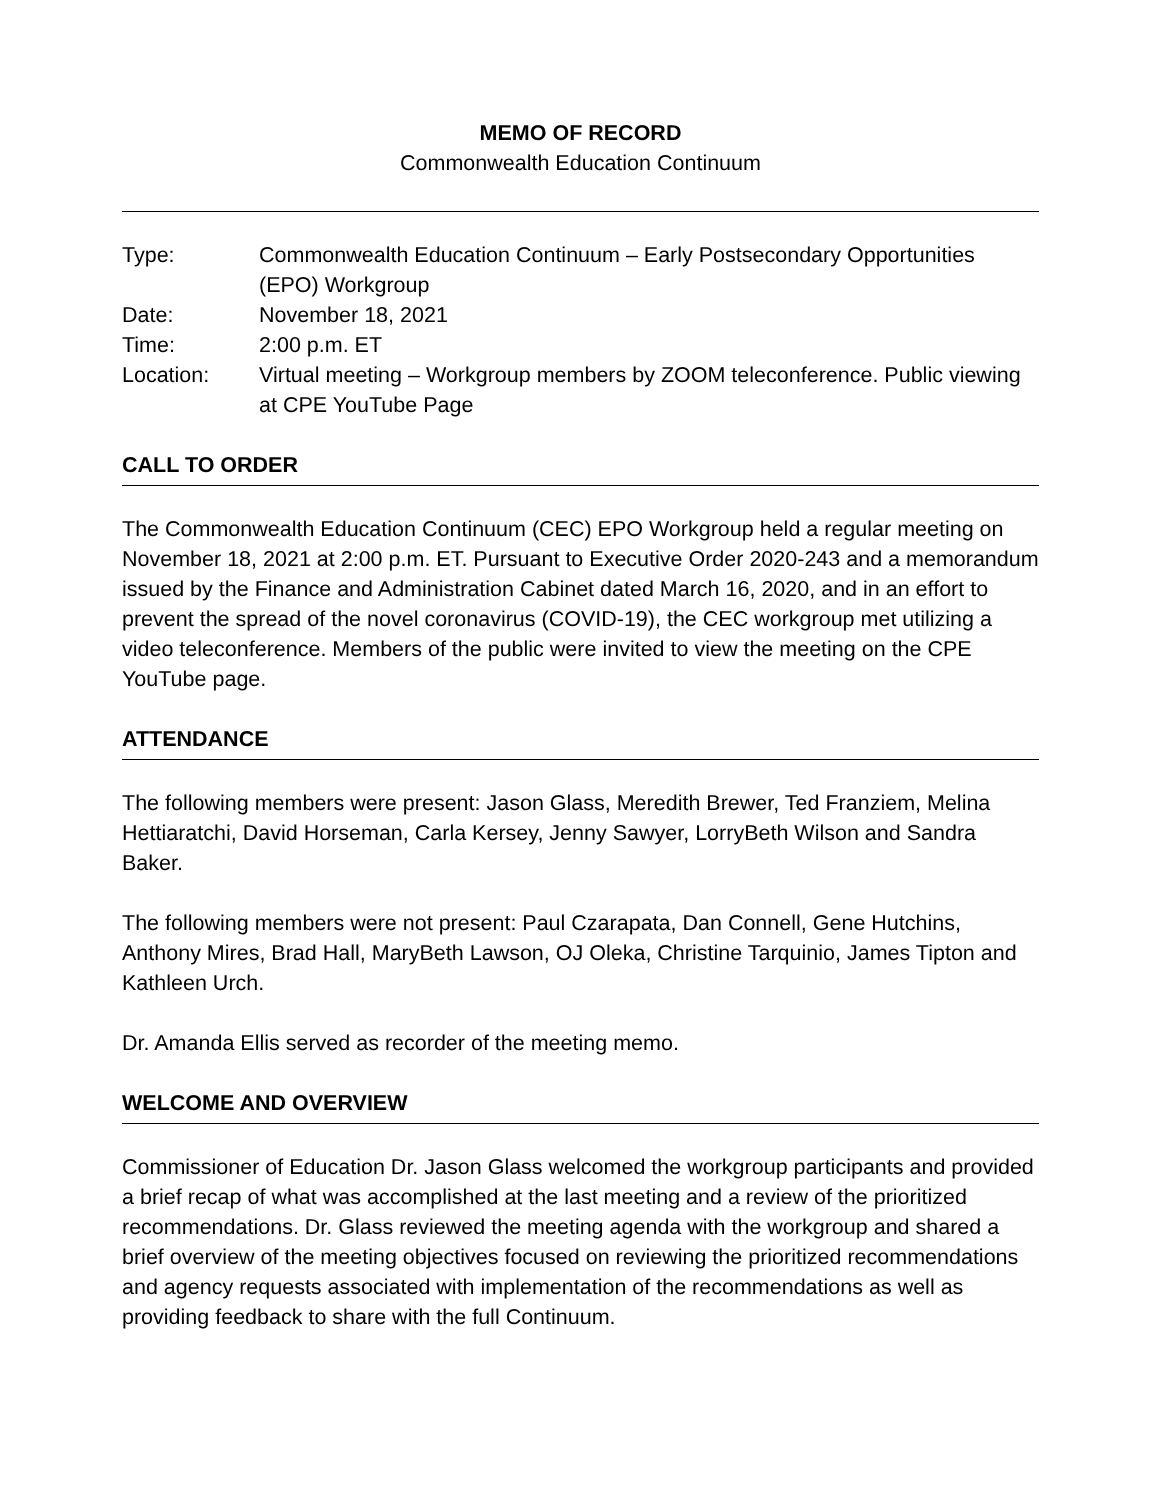MEMO OF RECORD
Commonwealth Education Continuum
| Type: | Commonwealth Education Continuum – Early Postsecondary Opportunities (EPO) Workgroup |
| Date: | November 18, 2021 |
| Time: | 2:00 p.m. ET |
| Location: | Virtual meeting – Workgroup members by ZOOM teleconference. Public viewing at CPE YouTube Page |
CALL TO ORDER
The Commonwealth Education Continuum (CEC) EPO Workgroup held a regular meeting on November 18, 2021 at 2:00 p.m. ET. Pursuant to Executive Order 2020-243 and a memorandum issued by the Finance and Administration Cabinet dated March 16, 2020, and in an effort to prevent the spread of the novel coronavirus (COVID-19), the CEC workgroup met utilizing a video teleconference. Members of the public were invited to view the meeting on the CPE YouTube page.
ATTENDANCE
The following members were present: Jason Glass, Meredith Brewer, Ted Franziem, Melina Hettiaratchi, David Horseman, Carla Kersey, Jenny Sawyer, LorryBeth Wilson and Sandra Baker.
The following members were not present: Paul Czarapata, Dan Connell, Gene Hutchins, Anthony Mires, Brad Hall, MaryBeth Lawson, OJ Oleka, Christine Tarquinio, James Tipton and Kathleen Urch.
Dr. Amanda Ellis served as recorder of the meeting memo.
WELCOME AND OVERVIEW
Commissioner of Education Dr. Jason Glass welcomed the workgroup participants and provided a brief recap of what was accomplished at the last meeting and a review of the prioritized recommendations. Dr. Glass reviewed the meeting agenda with the workgroup and shared a brief overview of the meeting objectives focused on reviewing the prioritized recommendations and agency requests associated with implementation of the recommendations as well as providing feedback to share with the full Continuum.